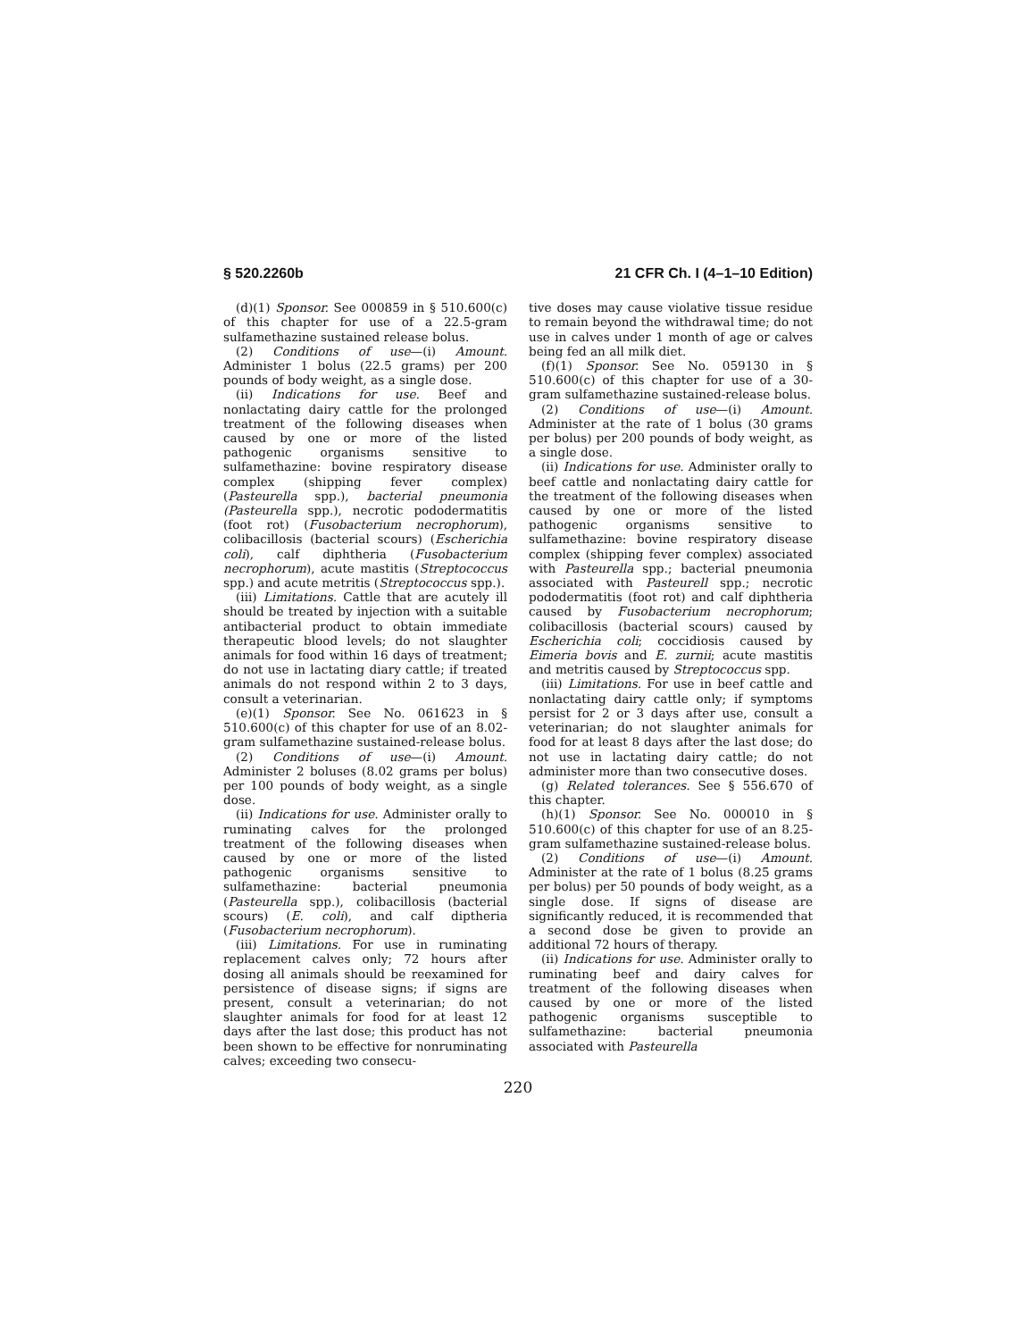§ 520.2260b 21 CFR Ch. I (4–1–10 Edition)
(d)(1) Sponsor. See 000859 in § 510.600(c) of this chapter for use of a 22.5-gram sulfamethazine sustained release bolus.
(2) Conditions of use—(i) Amount. Administer 1 bolus (22.5 grams) per 200 pounds of body weight, as a single dose.
(ii) Indications for use. Beef and nonlactating dairy cattle for the prolonged treatment of the following diseases when caused by one or more of the listed pathogenic organisms sensitive to sulfamethazine: bovine respiratory disease complex (shipping fever complex) (Pasteurella spp.), bacterial pneumonia (Pasteurella spp.), necrotic pododermatitis (foot rot) (Fusobacterium necrophorum), colibacillosis (bacterial scours) (Escherichia coli), calf diphtheria (Fusobacterium necrophorum), acute mastitis (Streptococcus spp.) and acute metritis (Streptococcus spp.).
(iii) Limitations. Cattle that are acutely ill should be treated by injection with a suitable antibacterial product to obtain immediate therapeutic blood levels; do not slaughter animals for food within 16 days of treatment; do not use in lactating diary cattle; if treated animals do not respond within 2 to 3 days, consult a veterinarian.
(e)(1) Sponsor. See No. 061623 in § 510.600(c) of this chapter for use of an 8.02-gram sulfamethazine sustained-release bolus.
(2) Conditions of use—(i) Amount. Administer 2 boluses (8.02 grams per bolus) per 100 pounds of body weight, as a single dose.
(ii) Indications for use. Administer orally to ruminating calves for the prolonged treatment of the following diseases when caused by one or more of the listed pathogenic organisms sensitive to sulfamethazine: bacterial pneumonia (Pasteurella spp.), colibacillosis (bacterial scours) (E. coli), and calf diptheria (Fusobacterium necrophorum).
(iii) Limitations. For use in ruminating replacement calves only; 72 hours after dosing all animals should be reexamined for persistence of disease signs; if signs are present, consult a veterinarian; do not slaughter animals for food for at least 12 days after the last dose; this product has not been shown to be effective for nonruminating calves; exceeding two consecu-
tive doses may cause violative tissue residue to remain beyond the withdrawal time; do not use in calves under 1 month of age or calves being fed an all milk diet.
(f)(1) Sponsor. See No. 059130 in § 510.600(c) of this chapter for use of a 30-gram sulfamethazine sustained-release bolus.
(2) Conditions of use—(i) Amount. Administer at the rate of 1 bolus (30 grams per bolus) per 200 pounds of body weight, as a single dose.
(ii) Indications for use. Administer orally to beef cattle and nonlactating dairy cattle for the treatment of the following diseases when caused by one or more of the listed pathogenic organisms sensitive to sulfamethazine: bovine respiratory disease complex (shipping fever complex) associated with Pasteurella spp.; bacterial pneumonia associated with Pasteurell spp.; necrotic pododermatitis (foot rot) and calf diphtheria caused by Fusobacterium necrophorum; colibacillosis (bacterial scours) caused by Escherichia coli; coccidiosis caused by Eimeria bovis and E. zurnii; acute mastitis and metritis caused by Streptococcus spp.
(iii) Limitations. For use in beef cattle and nonlactating dairy cattle only; if symptoms persist for 2 or 3 days after use, consult a veterinarian; do not slaughter animals for food for at least 8 days after the last dose; do not use in lactating dairy cattle; do not administer more than two consecutive doses.
(g) Related tolerances. See § 556.670 of this chapter.
(h)(1) Sponsor. See No. 000010 in § 510.600(c) of this chapter for use of an 8.25-gram sulfamethazine sustained-release bolus.
(2) Conditions of use—(i) Amount. Administer at the rate of 1 bolus (8.25 grams per bolus) per 50 pounds of body weight, as a single dose. If signs of disease are significantly reduced, it is recommended that a second dose be given to provide an additional 72 hours of therapy.
(ii) Indications for use. Administer orally to ruminating beef and dairy calves for treatment of the following diseases when caused by one or more of the listed pathogenic organisms susceptible to sulfamethazine: bacterial pneumonia associated with Pasteurella
220